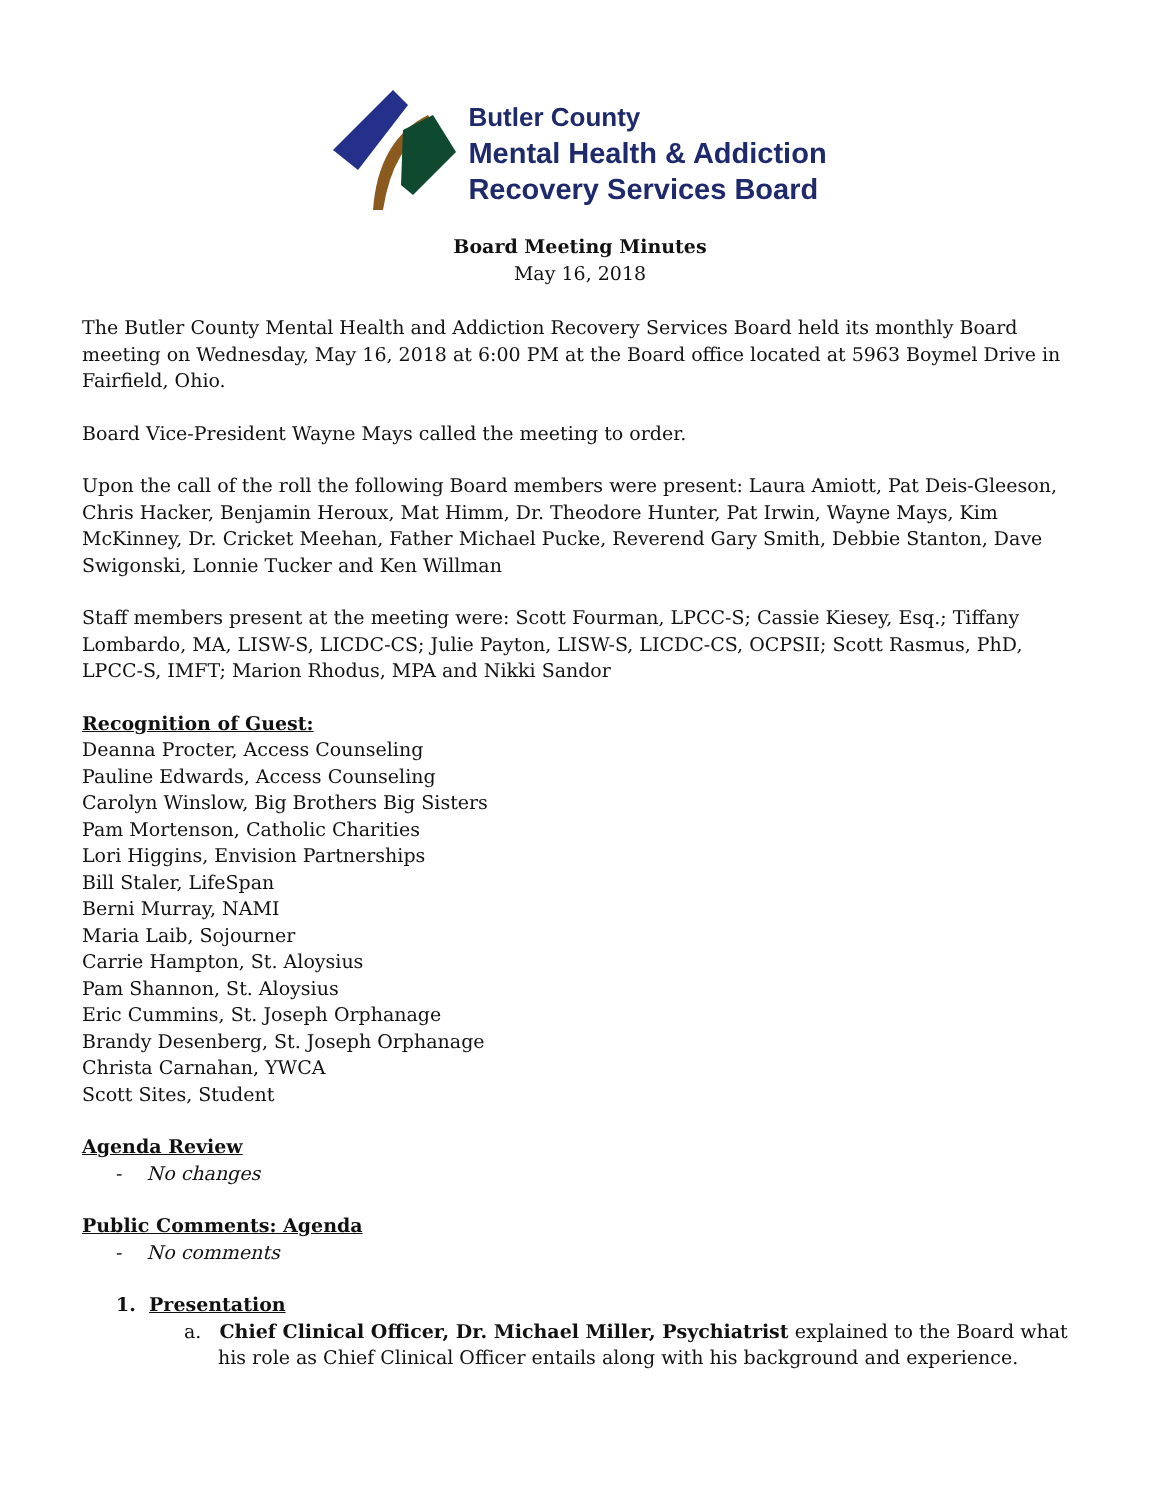Butler County
Mental Health & Addiction
Recovery Services Board
Board Meeting Minutes
May 16, 2018
The Butler County Mental Health and Addiction Recovery Services Board held its monthly Board meeting on Wednesday, May 16, 2018 at 6:00 PM at the Board office located at 5963 Boymel Drive in Fairfield, Ohio.
Board Vice-President Wayne Mays called the meeting to order.
Upon the call of the roll the following Board members were present: Laura Amiott, Pat Deis-Gleeson, Chris Hacker, Benjamin Heroux, Mat Himm, Dr. Theodore Hunter, Pat Irwin, Wayne Mays, Kim McKinney, Dr. Cricket Meehan, Father Michael Pucke, Reverend Gary Smith, Debbie Stanton, Dave Swigonski, Lonnie Tucker and Ken Willman
Staff members present at the meeting were: Scott Fourman, LPCC-S; Cassie Kiesey, Esq.; Tiffany Lombardo, MA, LISW-S, LICDC-CS; Julie Payton, LISW-S, LICDC-CS, OCPSII; Scott Rasmus, PhD, LPCC-S, IMFT; Marion Rhodus, MPA and Nikki Sandor
Recognition of Guest:
Deanna Procter, Access Counseling
Pauline Edwards, Access Counseling
Carolyn Winslow, Big Brothers Big Sisters
Pam Mortenson, Catholic Charities
Lori Higgins, Envision Partnerships
Bill Staler, LifeSpan
Berni Murray, NAMI
Maria Laib, Sojourner
Carrie Hampton, St. Aloysius
Pam Shannon, St. Aloysius
Eric Cummins, St. Joseph Orphanage
Brandy Desenberg, St. Joseph Orphanage
Christa Carnahan, YWCA
Scott Sites, Student
Agenda Review
- No changes
Public Comments: Agenda
- No comments
1. Presentation
a. Chief Clinical Officer, Dr. Michael Miller, Psychiatrist explained to the Board what his role as Chief Clinical Officer entails along with his background and experience.